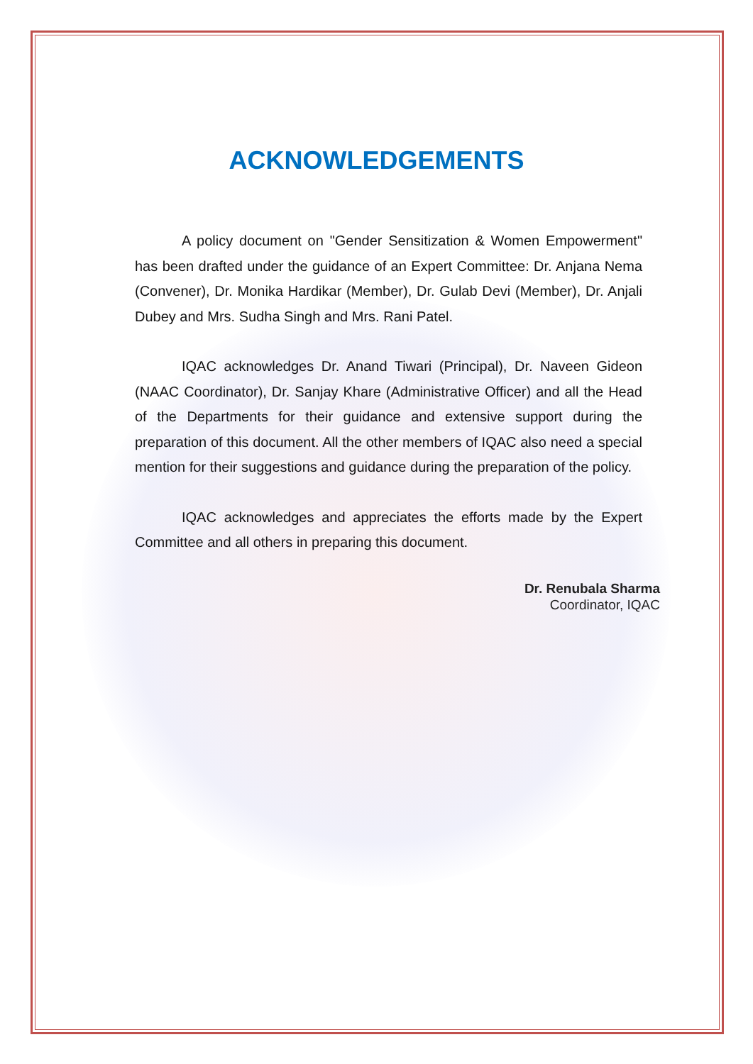ACKNOWLEDGEMENTS
A policy document on "Gender Sensitization & Women Empowerment" has been drafted under the guidance of an Expert Committee: Dr. Anjana Nema (Convener), Dr. Monika Hardikar (Member), Dr. Gulab Devi (Member), Dr. Anjali Dubey and Mrs. Sudha Singh and Mrs. Rani Patel.
IQAC acknowledges Dr. Anand Tiwari (Principal), Dr. Naveen Gideon (NAAC Coordinator), Dr. Sanjay Khare (Administrative Officer) and all the Head of the Departments for their guidance and extensive support during the preparation of this document. All the other members of IQAC also need a special mention for their suggestions and guidance during the preparation of the policy.
IQAC acknowledges and appreciates the efforts made by the Expert Committee and all others in preparing this document.
Dr. Renubala Sharma
Coordinator, IQAC